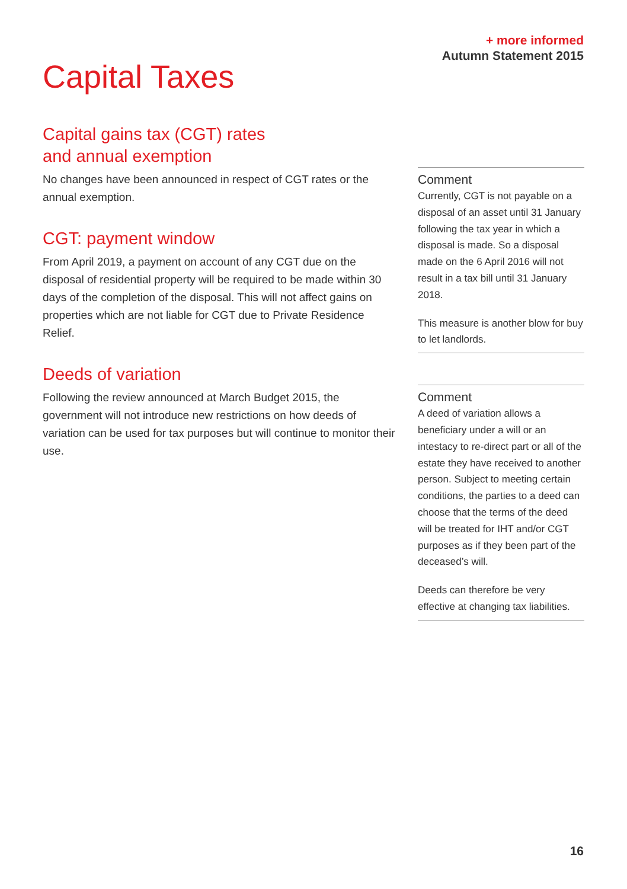+ more informed
Autumn Statement 2015
Capital Taxes
Capital gains tax (CGT) rates
and annual exemption
No changes have been announced in respect of CGT rates or the annual exemption.
CGT: payment window
From April 2019, a payment on account of any CGT due on the disposal of residential property will be required to be made within 30 days of the completion of the disposal. This will not affect gains on properties which are not liable for CGT due to Private Residence Relief.
Deeds of variation
Following the review announced at March Budget 2015, the government will not introduce new restrictions on how deeds of variation can be used for tax purposes but will continue to monitor their use.
Comment
Currently, CGT is not payable on a disposal of an asset until 31 January following the tax year in which a disposal is made. So a disposal made on the 6 April 2016 will not result in a tax bill until 31 January 2018.
This measure is another blow for buy to let landlords.
Comment
A deed of variation allows a beneficiary under a will or an intestacy to re-direct part or all of the estate they have received to another person. Subject to meeting certain conditions, the parties to a deed can choose that the terms of the deed will be treated for IHT and/or CGT purposes as if they been part of the deceased’s will.
Deeds can therefore be very effective at changing tax liabilities.
16